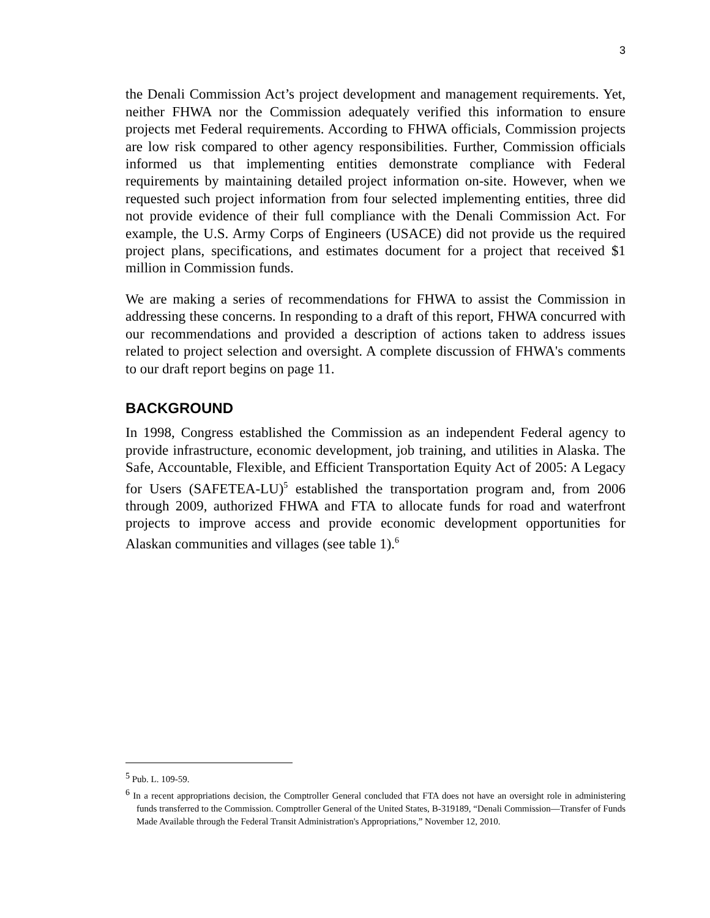3
the Denali Commission Act’s project development and management requirements. Yet, neither FHWA nor the Commission adequately verified this information to ensure projects met Federal requirements. According to FHWA officials, Commission projects are low risk compared to other agency responsibilities. Further, Commission officials informed us that implementing entities demonstrate compliance with Federal requirements by maintaining detailed project information on-site. However, when we requested such project information from four selected implementing entities, three did not provide evidence of their full compliance with the Denali Commission Act. For example, the U.S. Army Corps of Engineers (USACE) did not provide us the required project plans, specifications, and estimates document for a project that received $1 million in Commission funds.
We are making a series of recommendations for FHWA to assist the Commission in addressing these concerns. In responding to a draft of this report, FHWA concurred with our recommendations and provided a description of actions taken to address issues related to project selection and oversight. A complete discussion of FHWA's comments to our draft report begins on page 11.
BACKGROUND
In 1998, Congress established the Commission as an independent Federal agency to provide infrastructure, economic development, job training, and utilities in Alaska. The Safe, Accountable, Flexible, and Efficient Transportation Equity Act of 2005: A Legacy for Users (SAFETEA-LU)<sup>5</sup> established the transportation program and, from 2006 through 2009, authorized FHWA and FTA to allocate funds for road and waterfront projects to improve access and provide economic development opportunities for Alaskan communities and villages (see table 1).<sup>6</sup>
<sup>5</sup> Pub. L. 109-59.
<sup>6</sup> In a recent appropriations decision, the Comptroller General concluded that FTA does not have an oversight role in administering funds transferred to the Commission. Comptroller General of the United States, B-319189, “Denali Commission—Transfer of Funds Made Available through the Federal Transit Administration's Appropriations,” November 12, 2010.